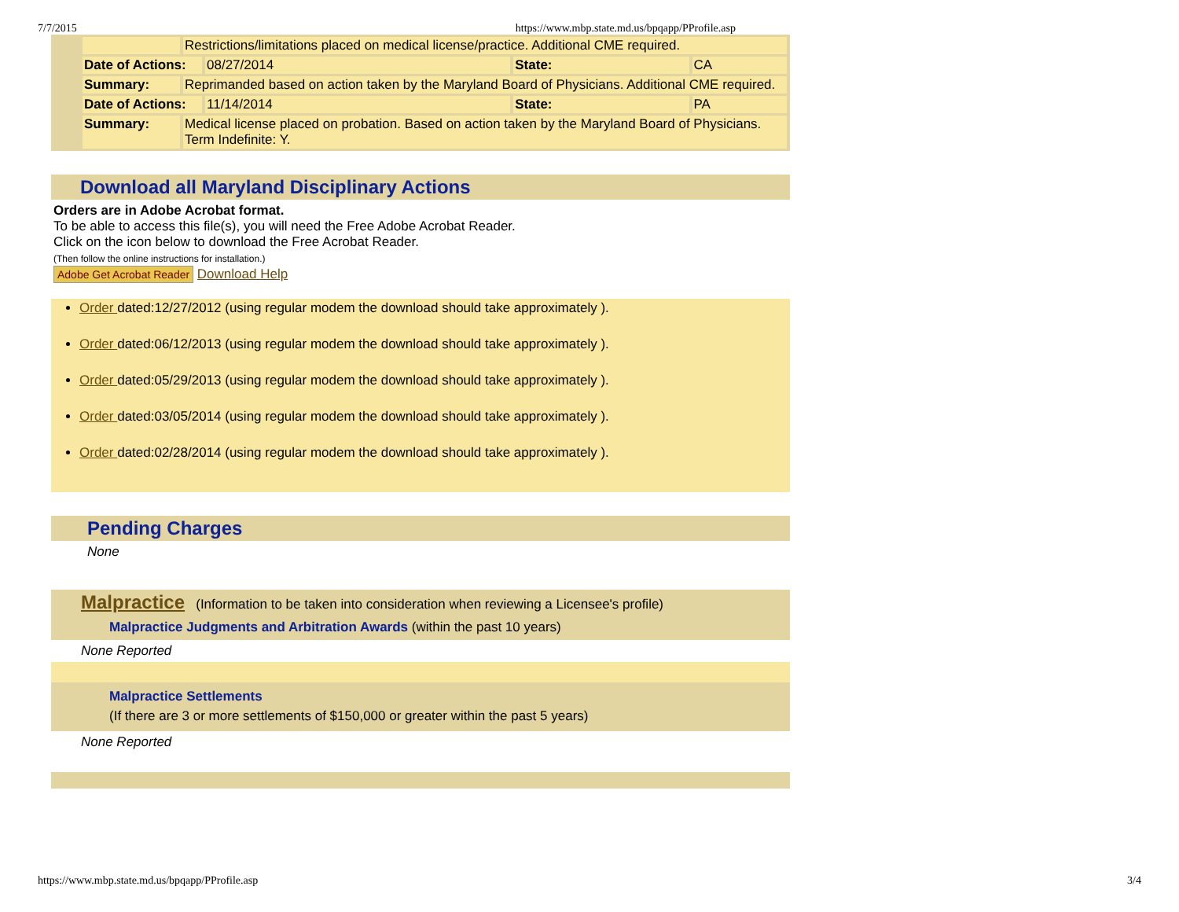7/7/2015 https://www.mbp.state.md.us/bpqapp/PProfile.asp
| | Restrictions/limitations placed on medical license/practice. Additional CME required. | | | |
| Date of Actions: | | 08/27/2014 | State: | CA |
| Summary: | Reprimanded based on action taken by the Maryland Board of Physicians. Additional CME required. | | | |
| Date of Actions: | | 11/14/2014 | State: | PA |
| Summary: | Medical license placed on probation. Based on action taken by the Maryland Board of Physicians. Term Indefinite: Y. | | | |
Download all Maryland Disciplinary Actions
Orders are in Adobe Acrobat format.
To be able to access this file(s), you will need the Free Adobe Acrobat Reader.
Click on the icon below to download the Free Acrobat Reader.
(Then follow the online instructions for installation.)
Adobe Get Acrobat Reader Download Help
Order dated:12/27/2012 (using regular modem the download should take approximately ).
Order dated:06/12/2013 (using regular modem the download should take approximately ).
Order dated:05/29/2013 (using regular modem the download should take approximately ).
Order dated:03/05/2014 (using regular modem the download should take approximately ).
Order dated:02/28/2014 (using regular modem the download should take approximately ).
Pending Charges
None
Malpractice (Information to be taken into consideration when reviewing a Licensee's profile)
Malpractice Judgments and Arbitration Awards (within the past 10 years)
None Reported
Malpractice Settlements
(If there are 3 or more settlements of $150,000 or greater within the past 5 years)
None Reported
https://www.mbp.state.md.us/bpqapp/PProfile.asp 3/4